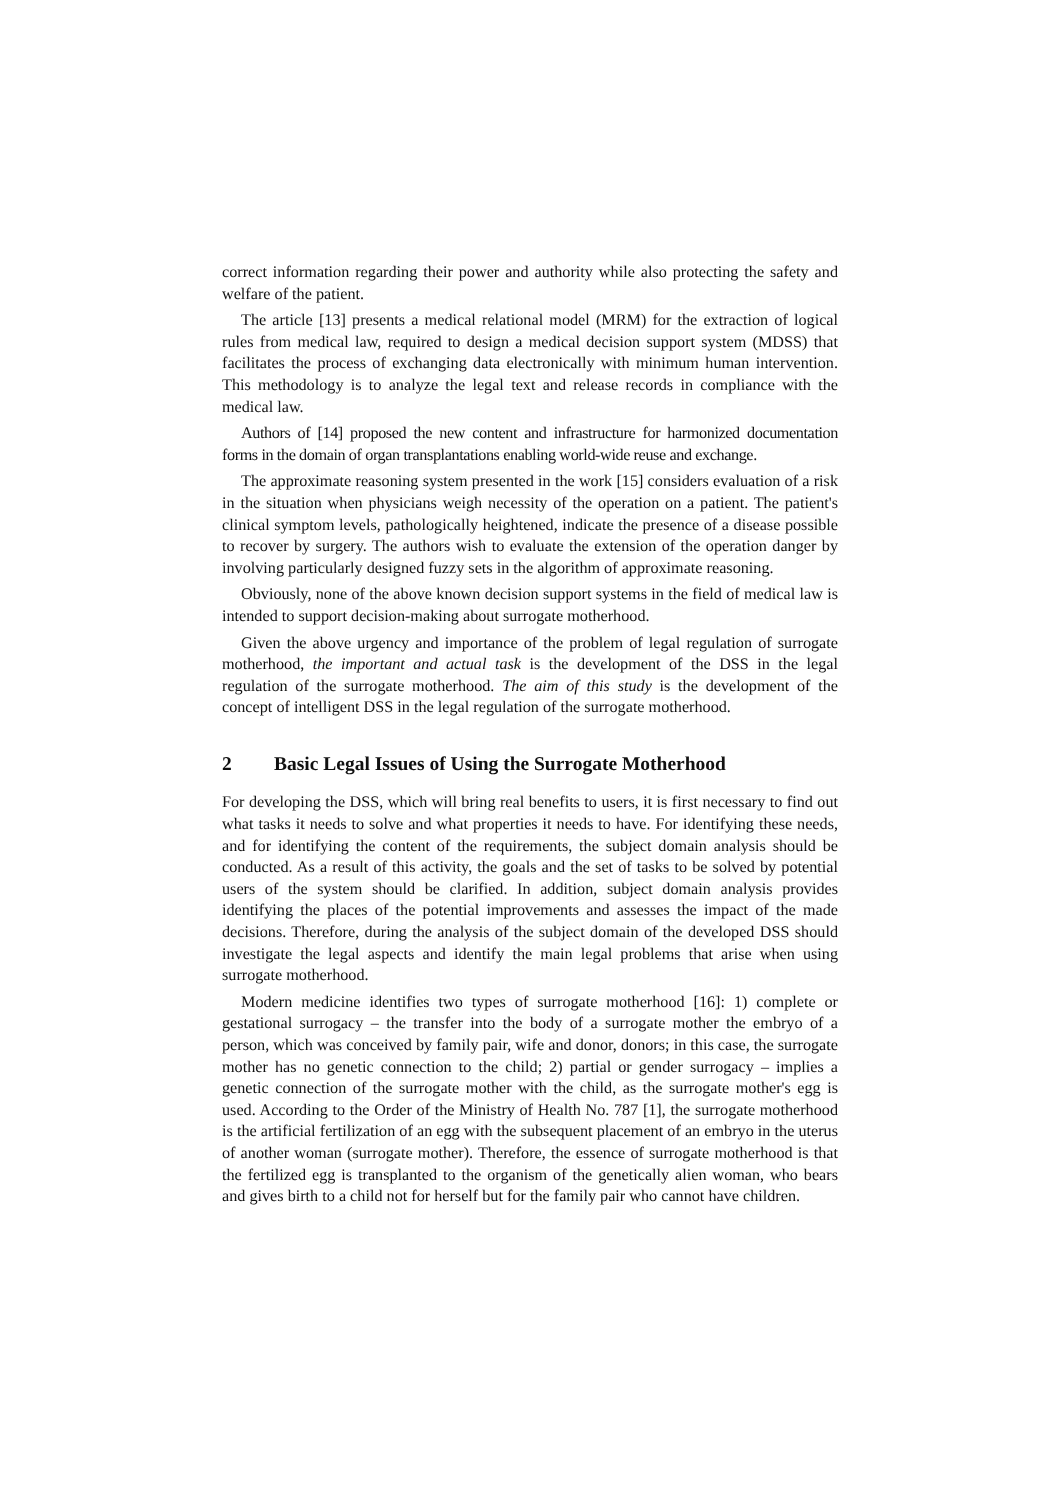correct information regarding their power and authority while also protecting the safety and welfare of the patient.
The article [13] presents a medical relational model (MRM) for the extraction of logical rules from medical law, required to design a medical decision support system (MDSS) that facilitates the process of exchanging data electronically with minimum human intervention. This methodology is to analyze the legal text and release records in compliance with the medical law.
Authors of [14] proposed the new content and infrastructure for harmonized documentation forms in the domain of organ transplantations enabling world-wide reuse and exchange.
The approximate reasoning system presented in the work [15] considers evaluation of a risk in the situation when physicians weigh necessity of the operation on a patient. The patient's clinical symptom levels, pathologically heightened, indicate the presence of a disease possible to recover by surgery. The authors wish to evaluate the extension of the operation danger by involving particularly designed fuzzy sets in the algorithm of approximate reasoning.
Obviously, none of the above known decision support systems in the field of medical law is intended to support decision-making about surrogate motherhood.
Given the above urgency and importance of the problem of legal regulation of surrogate motherhood, the important and actual task is the development of the DSS in the legal regulation of the surrogate motherhood. The aim of this study is the development of the concept of intelligent DSS in the legal regulation of the surrogate motherhood.
2 Basic Legal Issues of Using the Surrogate Motherhood
For developing the DSS, which will bring real benefits to users, it is first necessary to find out what tasks it needs to solve and what properties it needs to have. For identifying these needs, and for identifying the content of the requirements, the subject domain analysis should be conducted. As a result of this activity, the goals and the set of tasks to be solved by potential users of the system should be clarified. In addition, subject domain analysis provides identifying the places of the potential improvements and assesses the impact of the made decisions. Therefore, during the analysis of the subject domain of the developed DSS should investigate the legal aspects and identify the main legal problems that arise when using surrogate motherhood.
Modern medicine identifies two types of surrogate motherhood [16]: 1) complete or gestational surrogacy – the transfer into the body of a surrogate mother the embryo of a person, which was conceived by family pair, wife and donor, donors; in this case, the surrogate mother has no genetic connection to the child; 2) partial or gender surrogacy – implies a genetic connection of the surrogate mother with the child, as the surrogate mother's egg is used. According to the Order of the Ministry of Health No. 787 [1], the surrogate motherhood is the artificial fertilization of an egg with the subsequent placement of an embryo in the uterus of another woman (surrogate mother). Therefore, the essence of surrogate motherhood is that the fertilized egg is transplanted to the organism of the genetically alien woman, who bears and gives birth to a child not for herself but for the family pair who cannot have children.